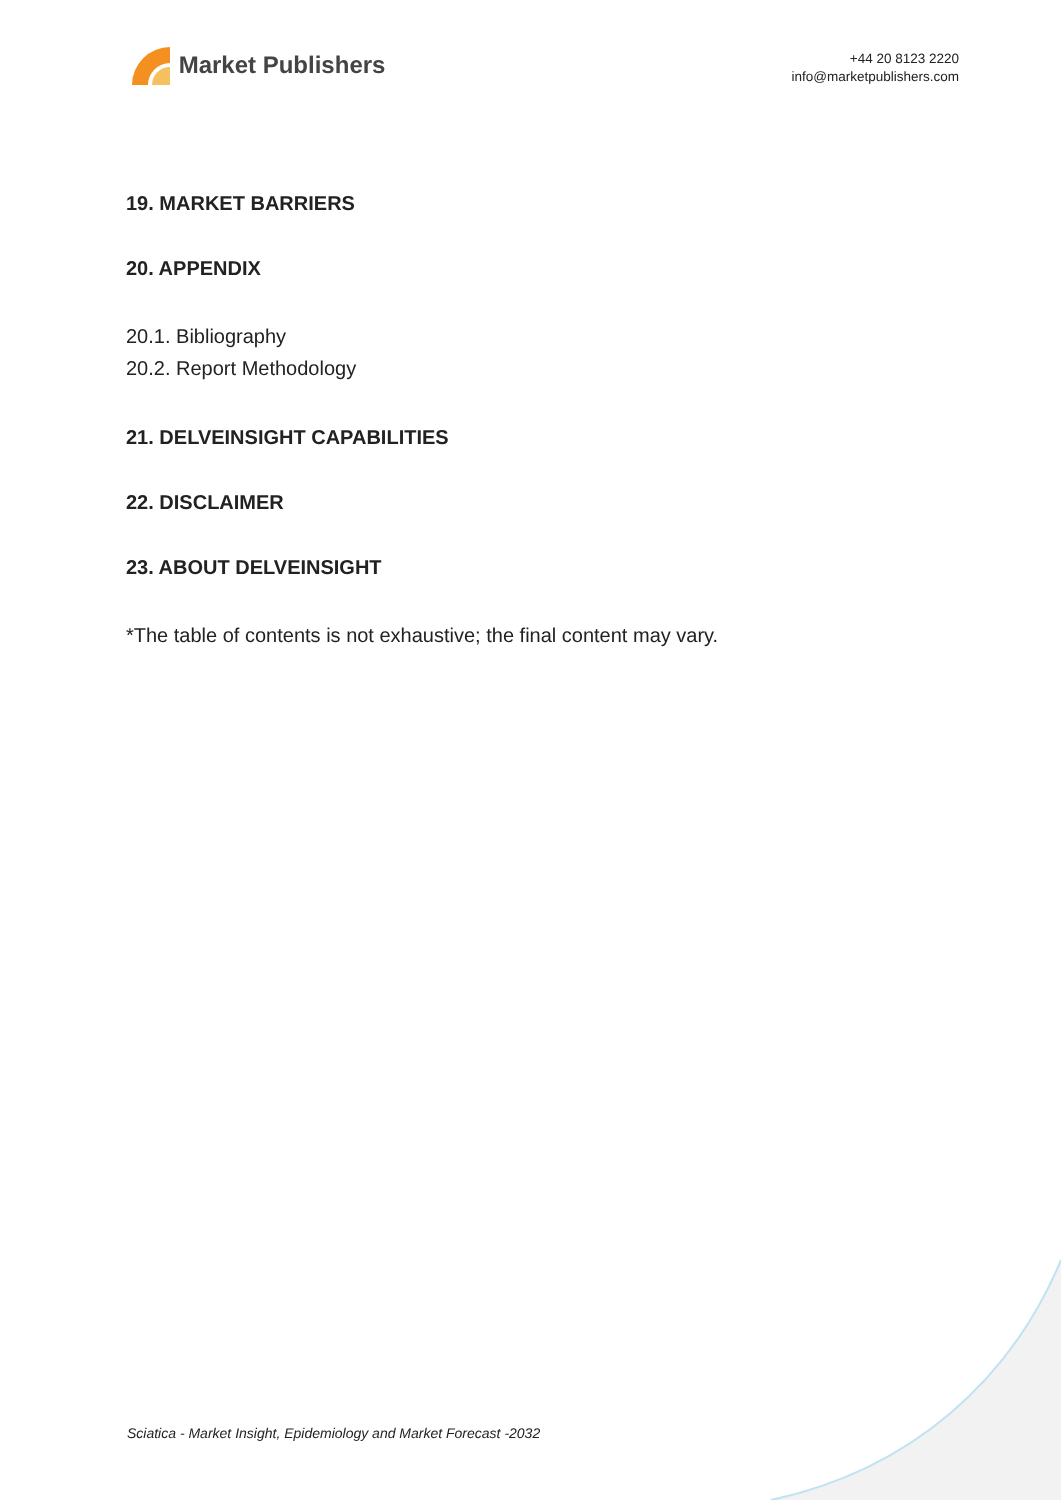Market Publishers
+44 20 8123 2220
info@marketpublishers.com
19. MARKET BARRIERS
20. APPENDIX
20.1. Bibliography
20.2. Report Methodology
21. DELVEINSIGHT CAPABILITIES
22. DISCLAIMER
23. ABOUT DELVEINSIGHT
*The table of contents is not exhaustive; the final content may vary.
Sciatica - Market Insight, Epidemiology and Market Forecast -2032